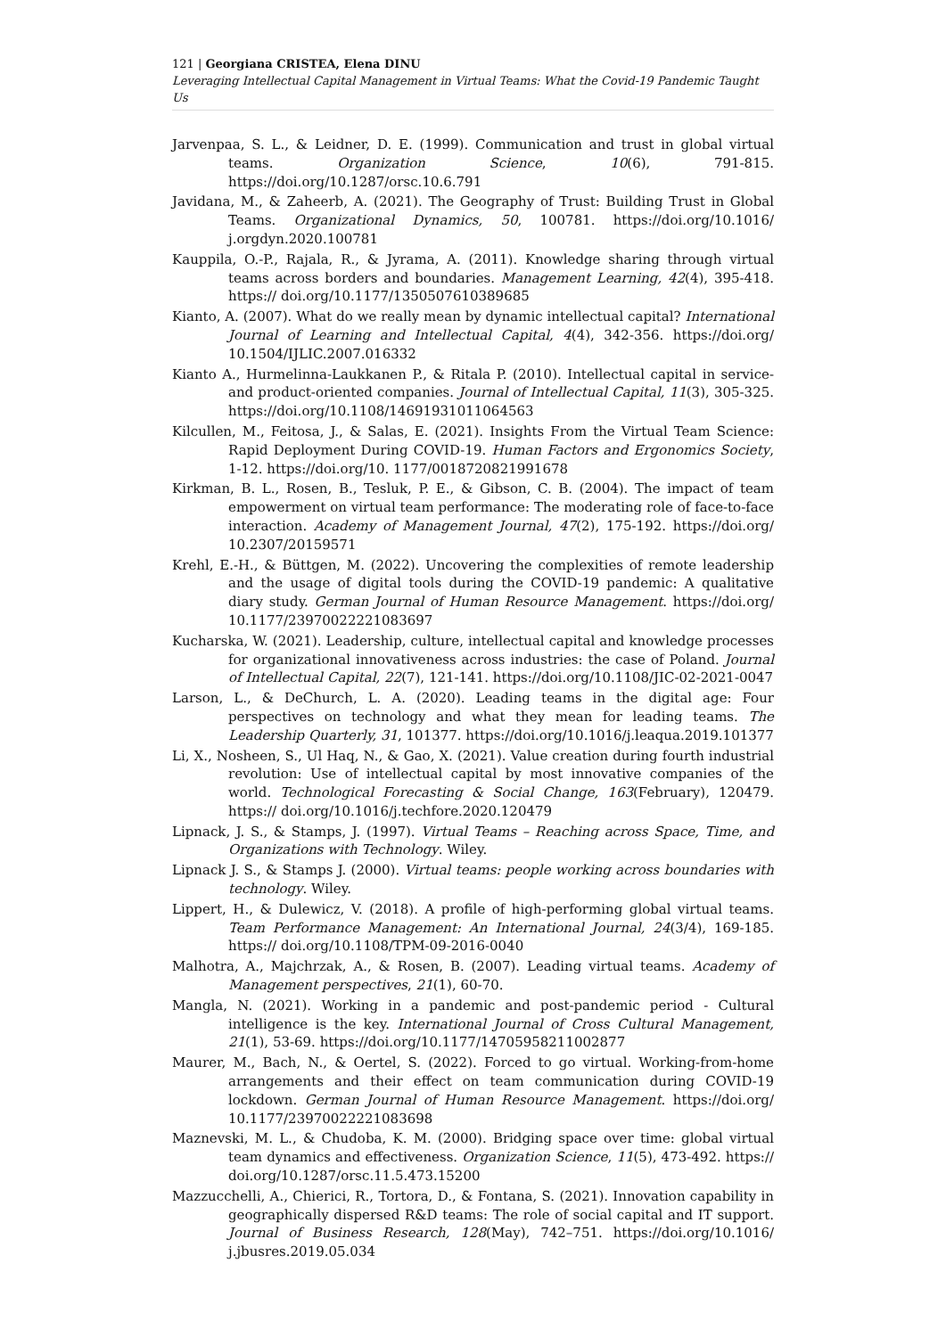121 | Georgiana CRISTEA, Elena DINU
Leveraging Intellectual Capital Management in Virtual Teams: What the Covid-19 Pandemic Taught Us
Jarvenpaa, S. L., & Leidner, D. E. (1999). Communication and trust in global virtual teams. Organization Science, 10(6), 791-815. https://doi.org/10.1287/orsc.10.6.791
Javidana, M., & Zaheerb, A. (2021). The Geography of Trust: Building Trust in Global Teams. Organizational Dynamics, 50, 100781. https://doi.org/10.1016/ j.orgdyn.2020.100781
Kauppila, O.-P., Rajala, R., & Jyrama, A. (2011). Knowledge sharing through virtual teams across borders and boundaries. Management Learning, 42(4), 395-418. https:// doi.org/10.1177/1350507610389685
Kianto, A. (2007). What do we really mean by dynamic intellectual capital? International Journal of Learning and Intellectual Capital, 4(4), 342-356. https://doi.org/ 10.1504/IJLIC.2007.016332
Kianto A., Hurmelinna-Laukkanen P., & Ritala P. (2010). Intellectual capital in service- and product-oriented companies. Journal of Intellectual Capital, 11(3), 305-325. https://doi.org/10.1108/14691931011064563
Kilcullen, M., Feitosa, J., & Salas, E. (2021). Insights From the Virtual Team Science: Rapid Deployment During COVID-19. Human Factors and Ergonomics Society, 1-12. https://doi.org/10. 1177/0018720821991678
Kirkman, B. L., Rosen, B., Tesluk, P. E., & Gibson, C. B. (2004). The impact of team empowerment on virtual team performance: The moderating role of face-to-face interaction. Academy of Management Journal, 47(2), 175-192. https://doi.org/ 10.2307/20159571
Krehl, E.-H., & Büttgen, M. (2022). Uncovering the complexities of remote leadership and the usage of digital tools during the COVID-19 pandemic: A qualitative diary study. German Journal of Human Resource Management. https://doi.org/ 10.1177/23970022221083697
Kucharska, W. (2021). Leadership, culture, intellectual capital and knowledge processes for organizational innovativeness across industries: the case of Poland. Journal of Intellectual Capital, 22(7), 121-141. https://doi.org/10.1108/JIC-02-2021-0047
Larson, L., & DeChurch, L. A. (2020). Leading teams in the digital age: Four perspectives on technology and what they mean for leading teams. The Leadership Quarterly, 31, 101377. https://doi.org/10.1016/j.leaqua.2019.101377
Li, X., Nosheen, S., Ul Haq, N., & Gao, X. (2021). Value creation during fourth industrial revolution: Use of intellectual capital by most innovative companies of the world. Technological Forecasting & Social Change, 163(February), 120479. https:// doi.org/10.1016/j.techfore.2020.120479
Lipnack, J. S., & Stamps, J. (1997). Virtual Teams – Reaching across Space, Time, and Organizations with Technology. Wiley.
Lipnack J. S., & Stamps J. (2000). Virtual teams: people working across boundaries with technology. Wiley.
Lippert, H., & Dulewicz, V. (2018). A profile of high-performing global virtual teams. Team Performance Management: An International Journal, 24(3/4), 169-185. https:// doi.org/10.1108/TPM-09-2016-0040
Malhotra, A., Majchrzak, A., & Rosen, B. (2007). Leading virtual teams. Academy of Management perspectives, 21(1), 60-70.
Mangla, N. (2021). Working in a pandemic and post-pandemic period - Cultural intelligence is the key. International Journal of Cross Cultural Management, 21(1), 53-69. https://doi.org/10.1177/14705958211002877
Maurer, M., Bach, N., & Oertel, S. (2022). Forced to go virtual. Working-from-home arrangements and their effect on team communication during COVID-19 lockdown. German Journal of Human Resource Management. https://doi.org/ 10.1177/23970022221083698
Maznevski, M. L., & Chudoba, K. M. (2000). Bridging space over time: global virtual team dynamics and effectiveness. Organization Science, 11(5), 473-492. https:// doi.org/10.1287/orsc.11.5.473.15200
Mazzucchelli, A., Chierici, R., Tortora, D., & Fontana, S. (2021). Innovation capability in geographically dispersed R&D teams: The role of social capital and IT support. Journal of Business Research, 128(May), 742–751. https://doi.org/10.1016/ j.jbusres.2019.05.034